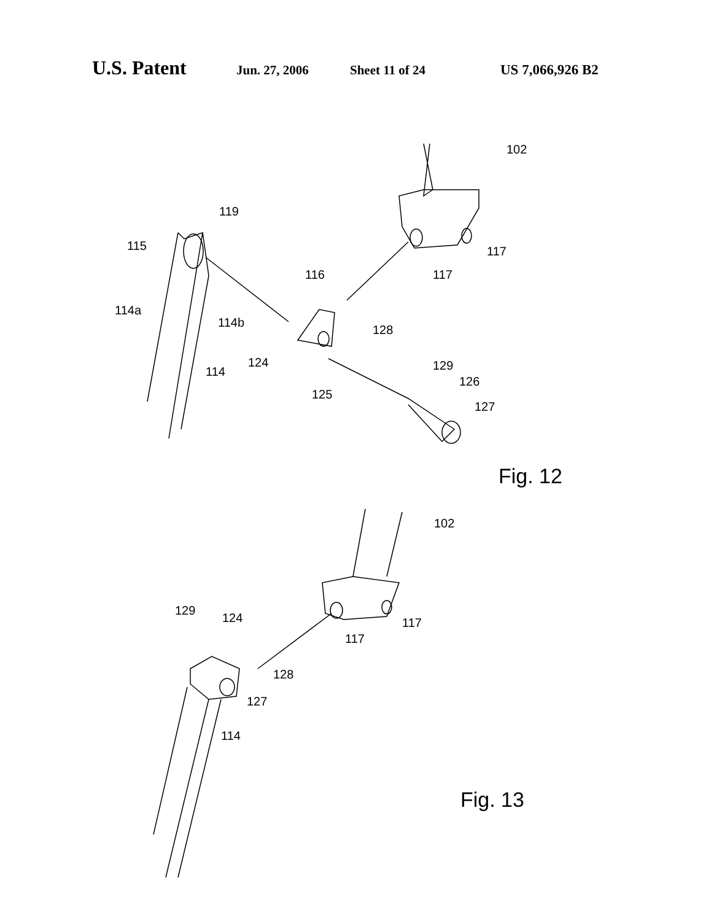U.S. Patent Jun. 27, 2006 Sheet 11 of 24 US 7,066,926 B2
119
115
114a
114b
114
116
128
124
125
129
126
127
102
117
117
Fig. 12
102
117
117
129
124
128
127
114
Fig. 13